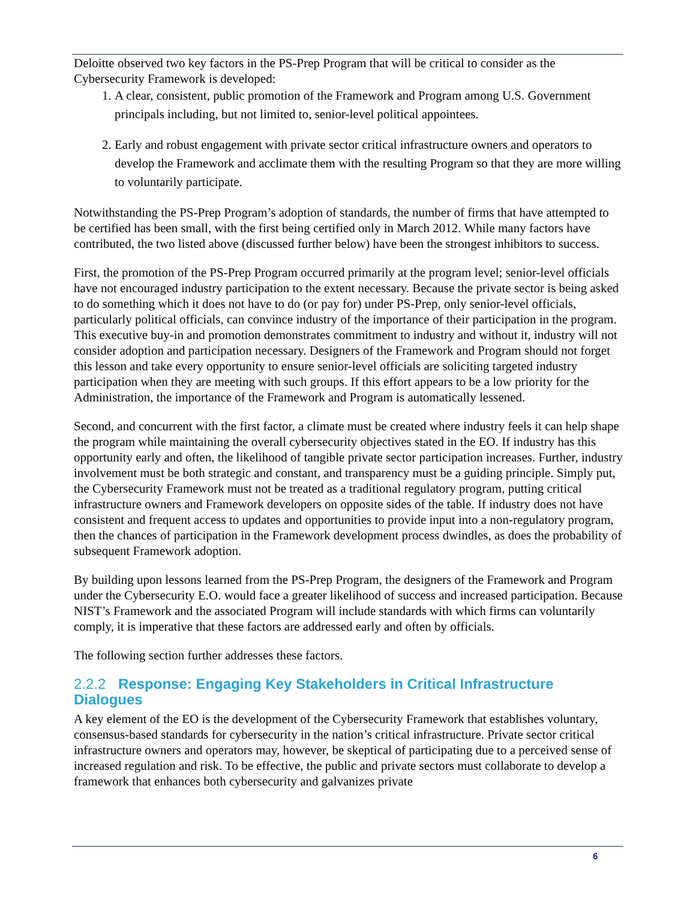Deloitte observed two key factors in the PS-Prep Program that will be critical to consider as the Cybersecurity Framework is developed:
1. A clear, consistent, public promotion of the Framework and Program among U.S. Government principals including, but not limited to, senior-level political appointees.
2. Early and robust engagement with private sector critical infrastructure owners and operators to develop the Framework and acclimate them with the resulting Program so that they are more willing to voluntarily participate.
Notwithstanding the PS-Prep Program’s adoption of standards, the number of firms that have attempted to be certified has been small, with the first being certified only in March 2012. While many factors have contributed, the two listed above (discussed further below) have been the strongest inhibitors to success.
First, the promotion of the PS-Prep Program occurred primarily at the program level; senior-level officials have not encouraged industry participation to the extent necessary. Because the private sector is being asked to do something which it does not have to do (or pay for) under PS-Prep, only senior-level officials, particularly political officials, can convince industry of the importance of their participation in the program. This executive buy-in and promotion demonstrates commitment to industry and without it, industry will not consider adoption and participation necessary. Designers of the Framework and Program should not forget this lesson and take every opportunity to ensure senior-level officials are soliciting targeted industry participation when they are meeting with such groups. If this effort appears to be a low priority for the Administration, the importance of the Framework and Program is automatically lessened.
Second, and concurrent with the first factor, a climate must be created where industry feels it can help shape the program while maintaining the overall cybersecurity objectives stated in the EO. If industry has this opportunity early and often, the likelihood of tangible private sector participation increases. Further, industry involvement must be both strategic and constant, and transparency must be a guiding principle. Simply put, the Cybersecurity Framework must not be treated as a traditional regulatory program, putting critical infrastructure owners and Framework developers on opposite sides of the table. If industry does not have consistent and frequent access to updates and opportunities to provide input into a non-regulatory program, then the chances of participation in the Framework development process dwindles, as does the probability of subsequent Framework adoption.
By building upon lessons learned from the PS-Prep Program, the designers of the Framework and Program under the Cybersecurity E.O. would face a greater likelihood of success and increased participation. Because NIST’s Framework and the associated Program will include standards with which firms can voluntarily comply, it is imperative that these factors are addressed early and often by officials.
The following section further addresses these factors.
2.2.2 Response: Engaging Key Stakeholders in Critical Infrastructure Dialogues
A key element of the EO is the development of the Cybersecurity Framework that establishes voluntary, consensus-based standards for cybersecurity in the nation’s critical infrastructure. Private sector critical infrastructure owners and operators may, however, be skeptical of participating due to a perceived sense of increased regulation and risk. To be effective, the public and private sectors must collaborate to develop a framework that enhances both cybersecurity and galvanizes private
6